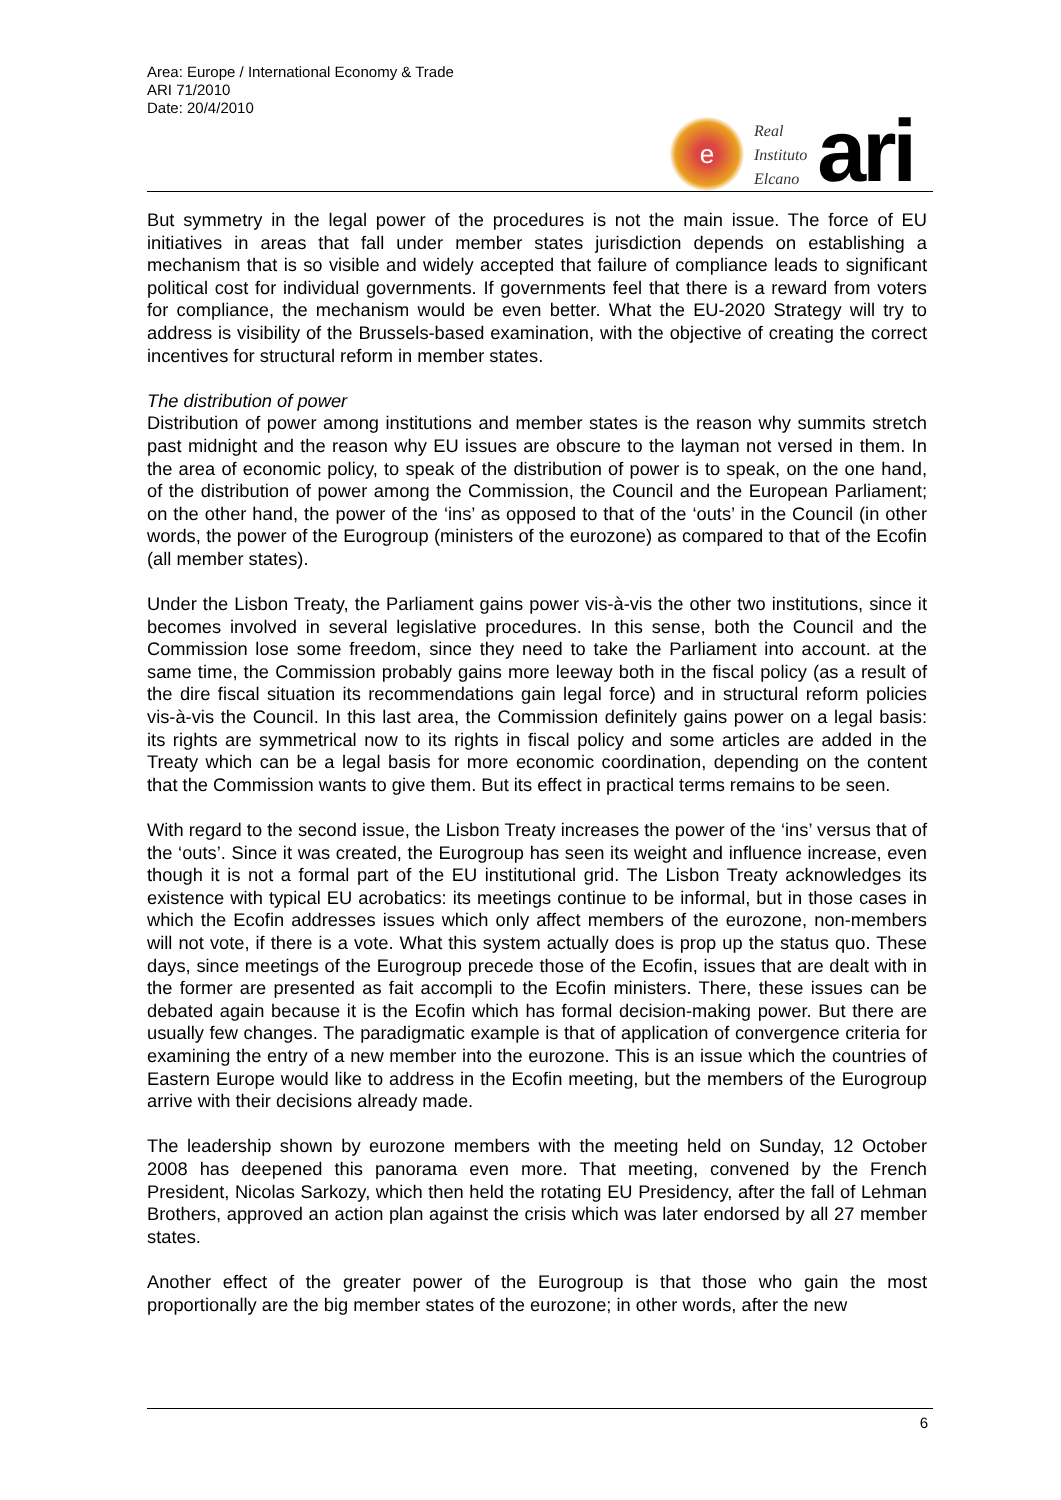Area: Europe / International Economy & Trade
ARI 71/2010
Date: 20/4/2010
e
Real
Instituto
Elcano
ari
But symmetry in the legal power of the procedures is not the main issue. The force of EU initiatives in areas that fall under member states jurisdiction depends on establishing a mechanism that is so visible and widely accepted that failure of compliance leads to significant political cost for individual governments. If governments feel that there is a reward from voters for compliance, the mechanism would be even better. What the EU-2020 Strategy will try to address is visibility of the Brussels-based examination, with the objective of creating the correct incentives for structural reform in member states.
The distribution of power
Distribution of power among institutions and member states is the reason why summits stretch past midnight and the reason why EU issues are obscure to the layman not versed in them. In the area of economic policy, to speak of the distribution of power is to speak, on the one hand, of the distribution of power among the Commission, the Council and the European Parliament; on the other hand, the power of the ‘ins’ as opposed to that of the ‘outs’ in the Council (in other words, the power of the Eurogroup (ministers of the eurozone) as compared to that of the Ecofin (all member states).
Under the Lisbon Treaty, the Parliament gains power vis-à-vis the other two institutions, since it becomes involved in several legislative procedures. In this sense, both the Council and the Commission lose some freedom, since they need to take the Parliament into account. at the same time, the Commission probably gains more leeway both in the fiscal policy (as a result of the dire fiscal situation its recommendations gain legal force) and in structural reform policies vis-à-vis the Council. In this last area, the Commission definitely gains power on a legal basis: its rights are symmetrical now to its rights in fiscal policy and some articles are added in the Treaty which can be a legal basis for more economic coordination, depending on the content that the Commission wants to give them. But its effect in practical terms remains to be seen.
With regard to the second issue, the Lisbon Treaty increases the power of the ‘ins’ versus that of the ‘outs’. Since it was created, the Eurogroup has seen its weight and influence increase, even though it is not a formal part of the EU institutional grid. The Lisbon Treaty acknowledges its existence with typical EU acrobatics: its meetings continue to be informal, but in those cases in which the Ecofin addresses issues which only affect members of the eurozone, non-members will not vote, if there is a vote. What this system actually does is prop up the status quo. These days, since meetings of the Eurogroup precede those of the Ecofin, issues that are dealt with in the former are presented as fait accompli to the Ecofin ministers. There, these issues can be debated again because it is the Ecofin which has formal decision-making power. But there are usually few changes. The paradigmatic example is that of application of convergence criteria for examining the entry of a new member into the eurozone. This is an issue which the countries of Eastern Europe would like to address in the Ecofin meeting, but the members of the Eurogroup arrive with their decisions already made.
The leadership shown by eurozone members with the meeting held on Sunday, 12 October 2008 has deepened this panorama even more. That meeting, convened by the French President, Nicolas Sarkozy, which then held the rotating EU Presidency, after the fall of Lehman Brothers, approved an action plan against the crisis which was later endorsed by all 27 member states.
Another effect of the greater power of the Eurogroup is that those who gain the most proportionally are the big member states of the eurozone; in other words, after the new
6